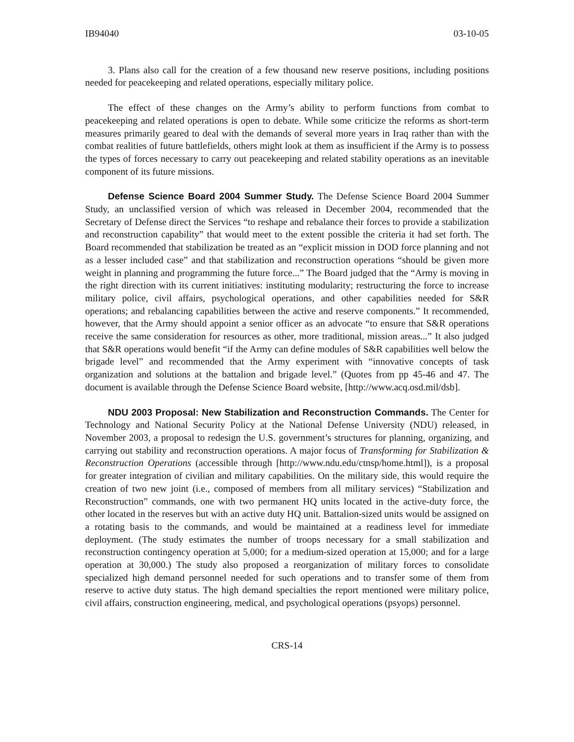IB94040 03-10-05
3. Plans also call for the creation of a few thousand new reserve positions, including positions needed for peacekeeping and related operations, especially military police.
The effect of these changes on the Army’s ability to perform functions from combat to peacekeeping and related operations is open to debate. While some criticize the reforms as short-term measures primarily geared to deal with the demands of several more years in Iraq rather than with the combat realities of future battlefields, others might look at them as insufficient if the Army is to possess the types of forces necessary to carry out peacekeeping and related stability operations as an inevitable component of its future missions.
Defense Science Board 2004 Summer Study. The Defense Science Board 2004 Summer Study, an unclassified version of which was released in December 2004, recommended that the Secretary of Defense direct the Services “to reshape and rebalance their forces to provide a stabilization and reconstruction capability” that would meet to the extent possible the criteria it had set forth. The Board recommended that stabilization be treated as an “explicit mission in DOD force planning and not as a lesser included case” and that stabilization and reconstruction operations “should be given more weight in planning and programming the future force...” The Board judged that the “Army is moving in the right direction with its current initiatives: instituting modularity; restructuring the force to increase military police, civil affairs, psychological operations, and other capabilities needed for S&R operations; and rebalancing capabilities between the active and reserve components.” It recommended, however, that the Army should appoint a senior officer as an advocate “to ensure that S&R operations receive the same consideration for resources as other, more traditional, mission areas...” It also judged that S&R operations would benefit “if the Army can define modules of S&R capabilities well below the brigade level” and recommended that the Army experiment with “innovative concepts of task organization and solutions at the battalion and brigade level.” (Quotes from pp 45-46 and 47. The document is available through the Defense Science Board website, [http://www.acq.osd.mil/dsb].
NDU 2003 Proposal: New Stabilization and Reconstruction Commands. The Center for Technology and National Security Policy at the National Defense University (NDU) released, in November 2003, a proposal to redesign the U.S. government’s structures for planning, organizing, and carrying out stability and reconstruction operations. A major focus of Transforming for Stabilization & Reconstruction Operations (accessible through [http://www.ndu.edu/ctnsp/home.html]), is a proposal for greater integration of civilian and military capabilities. On the military side, this would require the creation of two new joint (i.e., composed of members from all military services) “Stabilization and Reconstruction” commands, one with two permanent HQ units located in the active-duty force, the other located in the reserves but with an active duty HQ unit. Battalion-sized units would be assigned on a rotating basis to the commands, and would be maintained at a readiness level for immediate deployment. (The study estimates the number of troops necessary for a small stabilization and reconstruction contingency operation at 5,000; for a medium-sized operation at 15,000; and for a large operation at 30,000.) The study also proposed a reorganization of military forces to consolidate specialized high demand personnel needed for such operations and to transfer some of them from reserve to active duty status. The high demand specialties the report mentioned were military police, civil affairs, construction engineering, medical, and psychological operations (psyops) personnel.
CRS-14